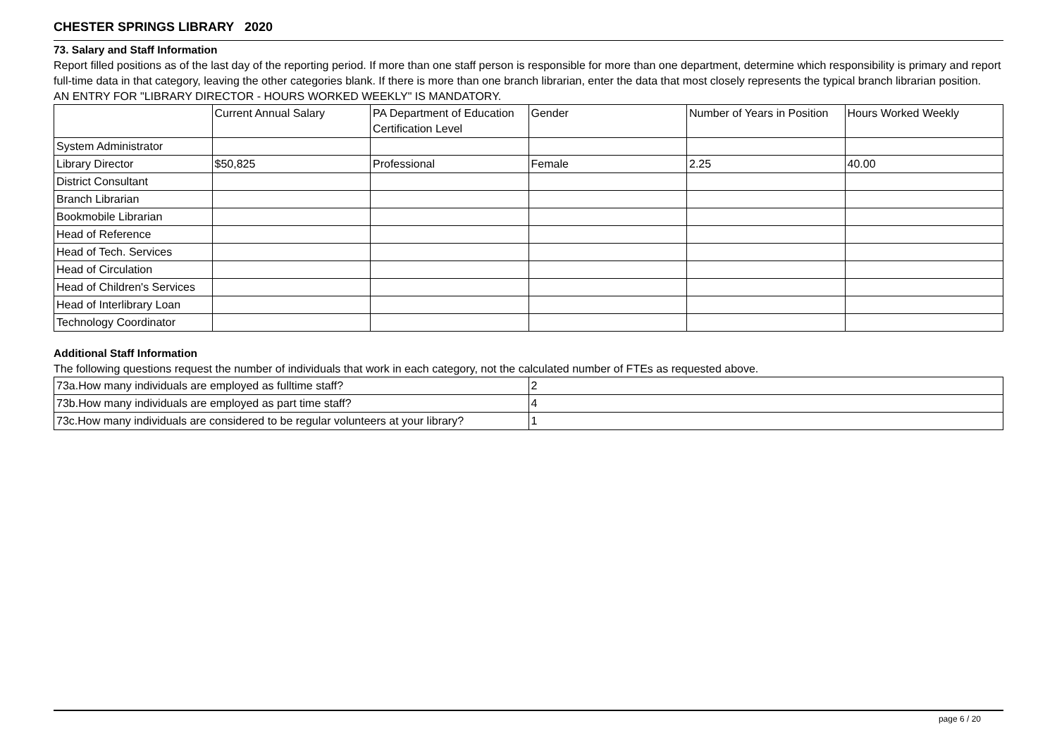CHESTER SPRINGS LIBRARY 2020
73. Salary and Staff Information
Report filled positions as of the last day of the reporting period. If more than one staff person is responsible for more than one department, determine which responsibility is primary and report full-time data in that category, leaving the other categories blank. If there is more than one branch librarian, enter the data that most closely represents the typical branch librarian position.
AN ENTRY FOR "LIBRARY DIRECTOR - HOURS WORKED WEEKLY" IS MANDATORY.
| | Current Annual Salary | PA Department of Education Certification Level | Gender | Number of Years in Position | Hours Worked Weekly |
| System Administrator | | | | | |
| Library Director | $50,825 | Professional | Female | 2.25 | 40.00 |
| District Consultant | | | | | |
| Branch Librarian | | | | | |
| Bookmobile Librarian | | | | | |
| Head of Reference | | | | | |
| Head of Tech. Services | | | | | |
| Head of Circulation | | | | | |
| Head of Children's Services | | | | | |
| Head of Interlibrary Loan | | | | | |
| Technology Coordinator | | | | | |
Additional Staff Information
The following questions request the number of individuals that work in each category, not the calculated number of FTEs as requested above.
| 73a.How many individuals are employed as fulltime staff? | 2 |
| 73b.How many individuals are employed as part time staff? | 4 |
| 73c.How many individuals are considered to be regular volunteers at your library? | 1 |
page 6 / 20